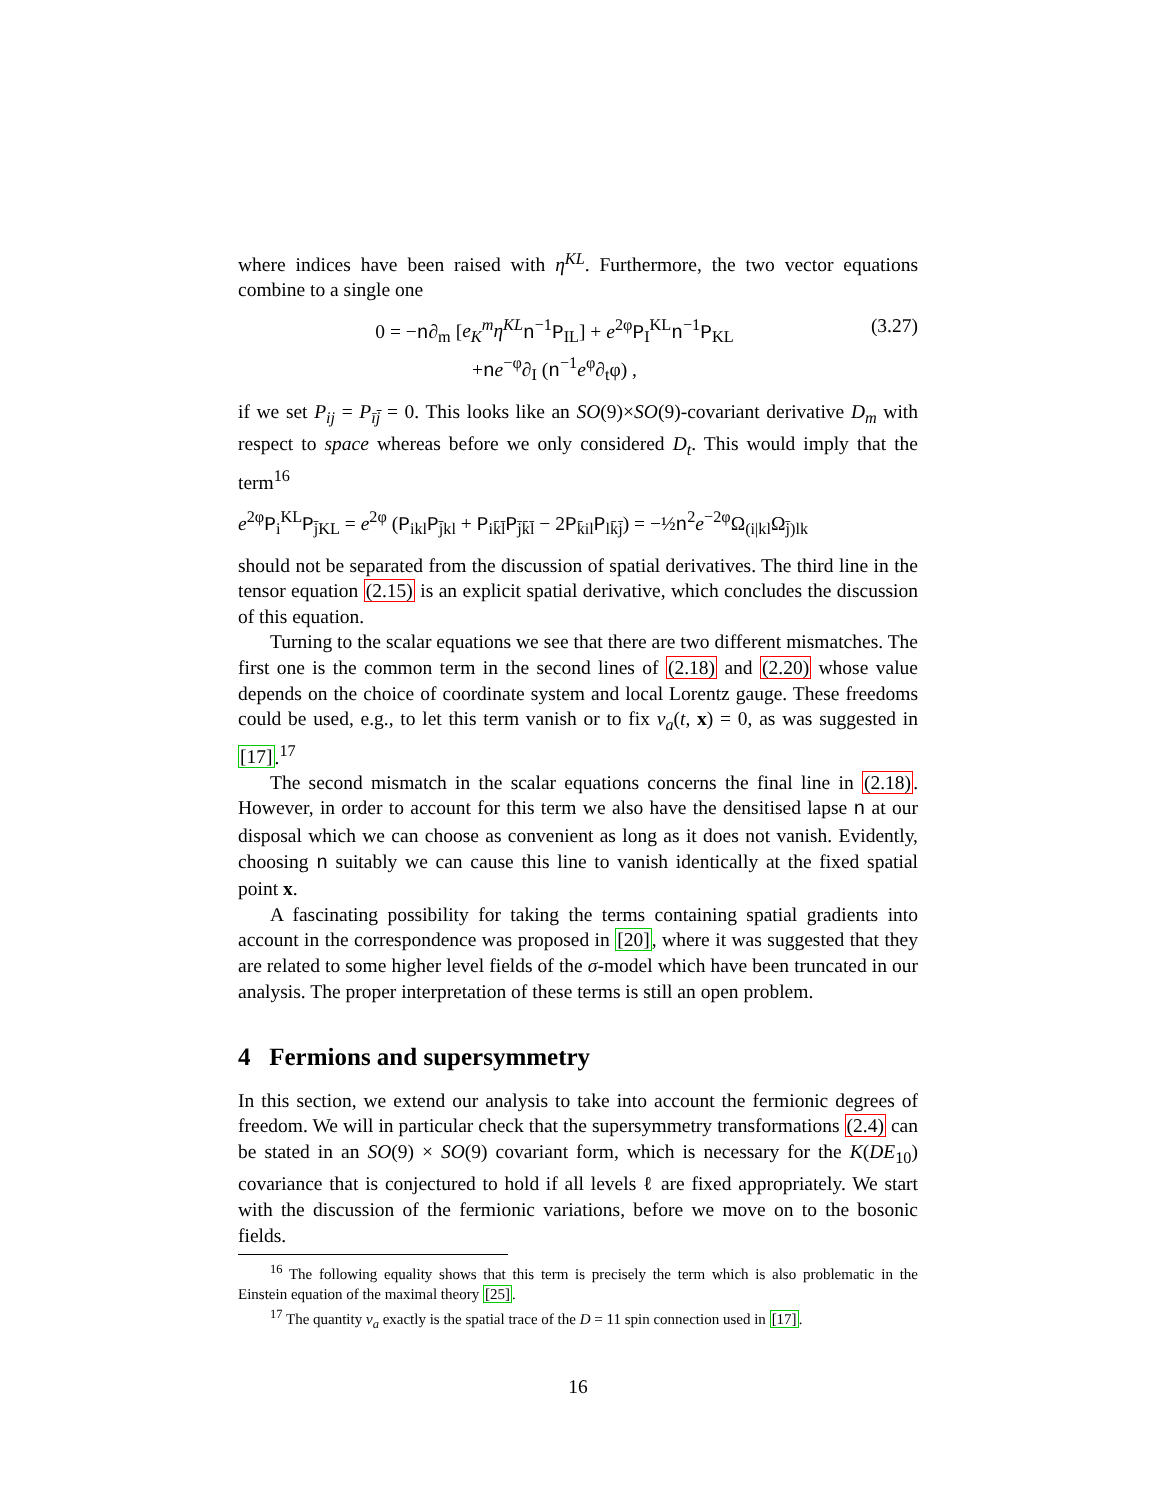where indices have been raised with η<sup>KL</sup>. Furthermore, the two vector equations combine to a single one
0 = −n∂<sub>m</sub> [e<sub>K</sub><sup>m</sup>η<sup>KL</sup> n<sup>−1</sup>P<sub>IL</sub>] + e<sup>2φ</sup>P<sub>I</sub><sup>KL</sup>n<sup>−1</sup>P<sub>KL</sub>
+ne<sup>−φ</sup>∂<sub>I</sub> (n<sup>−1</sup>e<sup>φ</sup>∂<sub>t</sub>φ) ,
(3.27)
if we set P<sub>ij</sub> = P<sub>īj̄</sub> = 0. This looks like an SO(9)×SO(9)-covariant derivative D<sub>m</sub> with respect to space whereas before we only considered D<sub>t</sub>. This would imply that the term<sup>16</sup>
e<sup>2φ</sup>P<sub>i</sub><sup>KL</sup>P<sub>j̄KL</sub> = e<sup>2φ</sup> (P<sub>ikl</sub>P<sub>j̄kl</sub> + P<sub>ik̄l̄</sub>P<sub>j̄k̄l̄</sub> − 2P<sub>k̄il</sub>P<sub>lk̄j̄</sub>) = −½n<sup>2</sup>e<sup>−2φ</sup>Ω<sub>(i|kl</sub>Ω<sub>j̄)lk</sub>
should not be separated from the discussion of spatial derivatives. The third line in the tensor equation (2.15) is an explicit spatial derivative, which concludes the discussion of this equation.
Turning to the scalar equations we see that there are two different mismatches. The first one is the common term in the second lines of (2.18) and (2.20) whose value depends on the choice of coordinate system and local Lorentz gauge. These freedoms could be used, e.g., to let this term vanish or to fix v<sub>a</sub>(t, x) = 0, as was suggested in [17].<sup>17</sup>
The second mismatch in the scalar equations concerns the final line in (2.18). However, in order to account for this term we also have the densitised lapse n at our disposal which we can choose as convenient as long as it does not vanish. Evidently, choosing n suitably we can cause this line to vanish identically at the fixed spatial point x.
A fascinating possibility for taking the terms containing spatial gradients into account in the correspondence was proposed in [20], where it was suggested that they are related to some higher level fields of the σ-model which have been truncated in our analysis. The proper interpretation of these terms is still an open problem.
4 Fermions and supersymmetry
In this section, we extend our analysis to take into account the fermionic degrees of freedom. We will in particular check that the supersymmetry transformations (2.4) can be stated in an SO(9) × SO(9) covariant form, which is necessary for the K(DE<sub>10</sub>) covariance that is conjectured to hold if all levels ℓ are fixed appropriately. We start with the discussion of the fermionic variations, before we move on to the bosonic fields.
<sup>16</sup> The following equality shows that this term is precisely the term which is also problematic in the Einstein equation of the maximal theory [25].
<sup>17</sup> The quantity v<sub>a</sub> exactly is the spatial trace of the D = 11 spin connection used in [17].
16